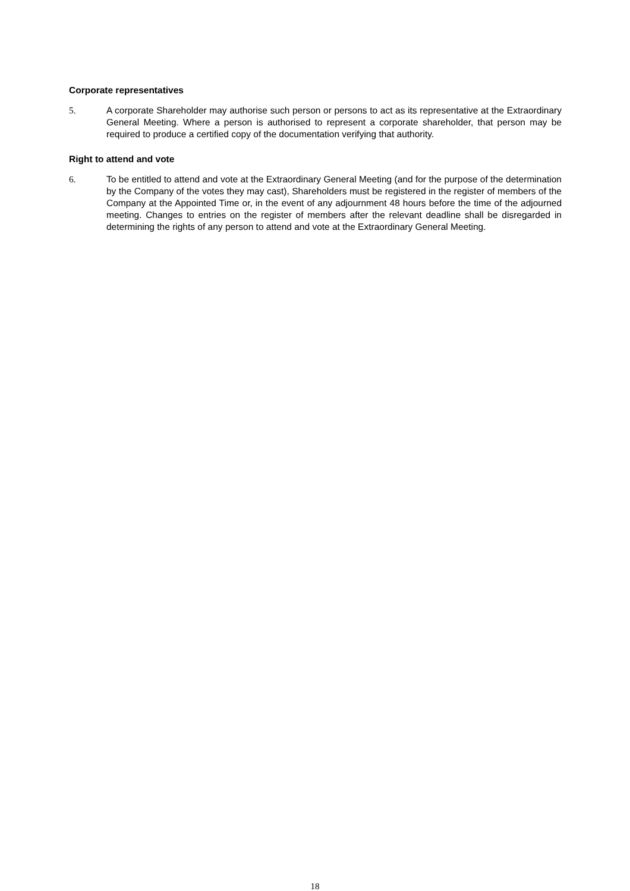Corporate representatives
5. A corporate Shareholder may authorise such person or persons to act as its representative at the Extraordinary General Meeting. Where a person is authorised to represent a corporate shareholder, that person may be required to produce a certified copy of the documentation verifying that authority.
Right to attend and vote
6. To be entitled to attend and vote at the Extraordinary General Meeting (and for the purpose of the determination by the Company of the votes they may cast), Shareholders must be registered in the register of members of the Company at the Appointed Time or, in the event of any adjournment 48 hours before the time of the adjourned meeting. Changes to entries on the register of members after the relevant deadline shall be disregarded in determining the rights of any person to attend and vote at the Extraordinary General Meeting.
18